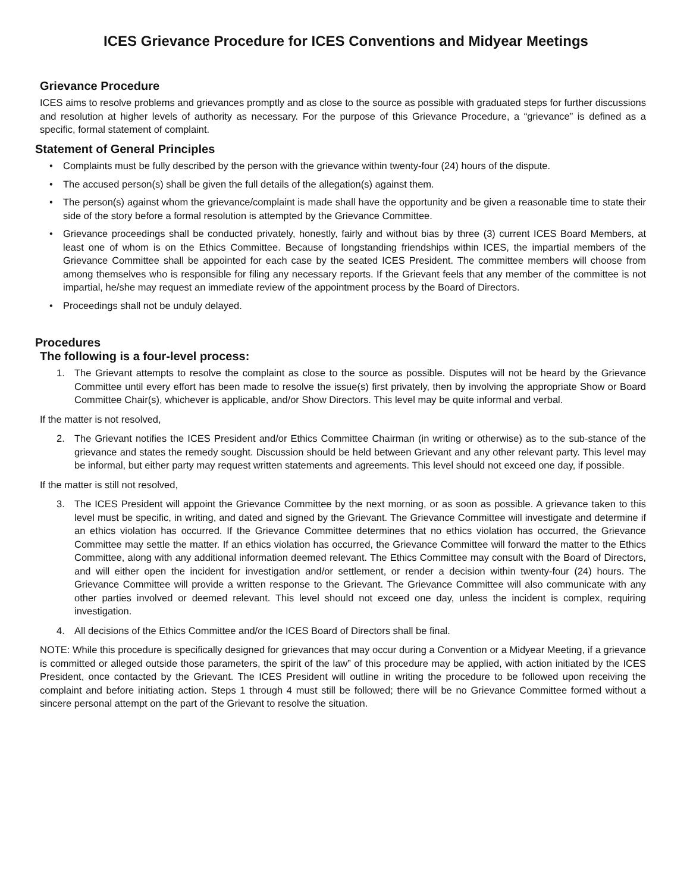ICES Grievance Procedure for ICES Conventions and Midyear Meetings
Grievance Procedure
ICES aims to resolve problems and grievances promptly and as close to the source as possible with graduated steps for further discussions and resolution at higher levels of authority as necessary. For the purpose of this Grievance Procedure, a “grievance” is defined as a specific, formal statement of complaint.
Statement of General Principles
• Complaints must be fully described by the person with the grievance within twenty-four (24) hours of the dispute.
• The accused person(s) shall be given the full details of the allegation(s) against them.
• The person(s) against whom the grievance/complaint is made shall have the opportunity and be given a reasonable time to state their side of the story before a formal resolution is attempted by the Grievance Committee.
• Grievance proceedings shall be conducted privately, honestly, fairly and without bias by three (3) current ICES Board Members, at least one of whom is on the Ethics Committee. Because of longstanding friendships within ICES, the impartial members of the Grievance Committee shall be appointed for each case by the seated ICES President. The committee members will choose from among themselves who is responsible for filing any necessary reports. If the Grievant feels that any member of the committee is not impartial, he/she may request an immediate review of the appointment process by the Board of Directors.
• Proceedings shall not be unduly delayed.
Procedures
The following is a four-level process:
1. The Grievant attempts to resolve the complaint as close to the source as possible. Disputes will not be heard by the Grievance Committee until every effort has been made to resolve the issue(s) first privately, then by involving the appropriate Show or Board Committee Chair(s), whichever is applicable, and/or Show Directors. This level may be quite informal and verbal.
If the matter is not resolved,
2. The Grievant notifies the ICES President and/or Ethics Committee Chairman (in writing or otherwise) as to the sub-stance of the grievance and states the remedy sought. Discussion should be held between Grievant and any other relevant party. This level may be informal, but either party may request written statements and agreements. This level should not exceed one day, if possible.
If the matter is still not resolved,
3. The ICES President will appoint the Grievance Committee by the next morning, or as soon as possible. A grievance taken to this level must be specific, in writing, and dated and signed by the Grievant. The Grievance Committee will investigate and determine if an ethics violation has occurred. If the Grievance Committee determines that no ethics violation has occurred, the Grievance Committee may settle the matter. If an ethics violation has occurred, the Grievance Committee will forward the matter to the Ethics Committee, along with any additional information deemed relevant. The Ethics Committee may consult with the Board of Directors, and will either open the incident for investigation and/or settlement, or render a decision within twenty-four (24) hours. The Grievance Committee will provide a written response to the Grievant. The Grievance Committee will also communicate with any other parties involved or deemed relevant. This level should not exceed one day, unless the incident is complex, requiring investigation.
4. All decisions of the Ethics Committee and/or the ICES Board of Directors shall be final.
NOTE: While this procedure is specifically designed for grievances that may occur during a Convention or a Midyear Meeting, if a grievance is committed or alleged outside those parameters, the spirit of the law” of this procedure may be applied, with action initiated by the ICES President, once contacted by the Grievant. The ICES President will outline in writing the procedure to be followed upon receiving the complaint and before initiating action. Steps 1 through 4 must still be followed; there will be no Grievance Committee formed without a sincere personal attempt on the part of the Grievant to resolve the situation.